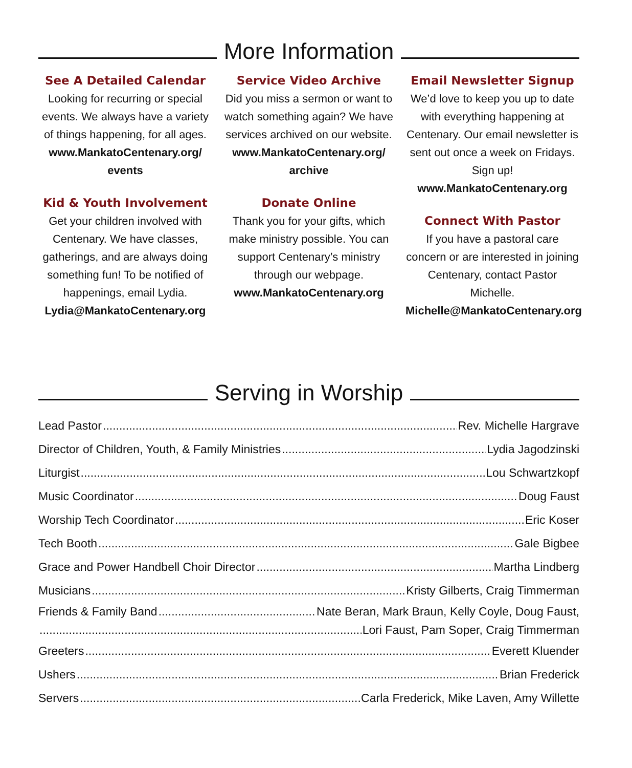More Information
See A Detailed Calendar
Looking for recurring or special events. We always have a variety of things happening, for all ages.
www.MankatoCentenary.org/ events
Kid & Youth Involvement
Get your children involved with Centenary. We have classes, gatherings, and are always doing something fun! To be notified of happenings, email Lydia.
Lydia@MankatoCentenary.org
Service Video Archive
Did you miss a sermon or want to watch something again? We have services archived on our website.
www.MankatoCentenary.org/ archive
Donate Online
Thank you for your gifts, which make ministry possible. You can support Centenary’s ministry through our webpage.
www.MankatoCentenary.org
Email Newsletter Signup
We’d love to keep you up to date with everything happening at Centenary. Our email newsletter is sent out once a week on Fridays. Sign up!
www.MankatoCentenary.org
Connect With Pastor
If you have a pastoral care concern or are interested in joining Centenary, contact Pastor Michelle.
Michelle@MankatoCentenary.org
Serving in Worship
Lead Pastor Rev. Michelle Hargrave
Director of Children, Youth, & Family Ministries Lydia Jagodzinski
Liturgist Lou Schwartzkopf
Music Coordinator Doug Faust
Worship Tech Coordinator Eric Koser
Tech Booth Gale Bigbee
Grace and Power Handbell Choir Director Martha Lindberg
Musicians Kristy Gilberts, Craig Timmerman
Friends & Family Band Nate Beran, Mark Braun, Kelly Coyle, Doug Faust,
Lori Faust, Pam Soper, Craig Timmerman
Greeters Everett Kluender
Ushers Brian Frederick
Servers Carla Frederick, Mike Laven, Amy Willette